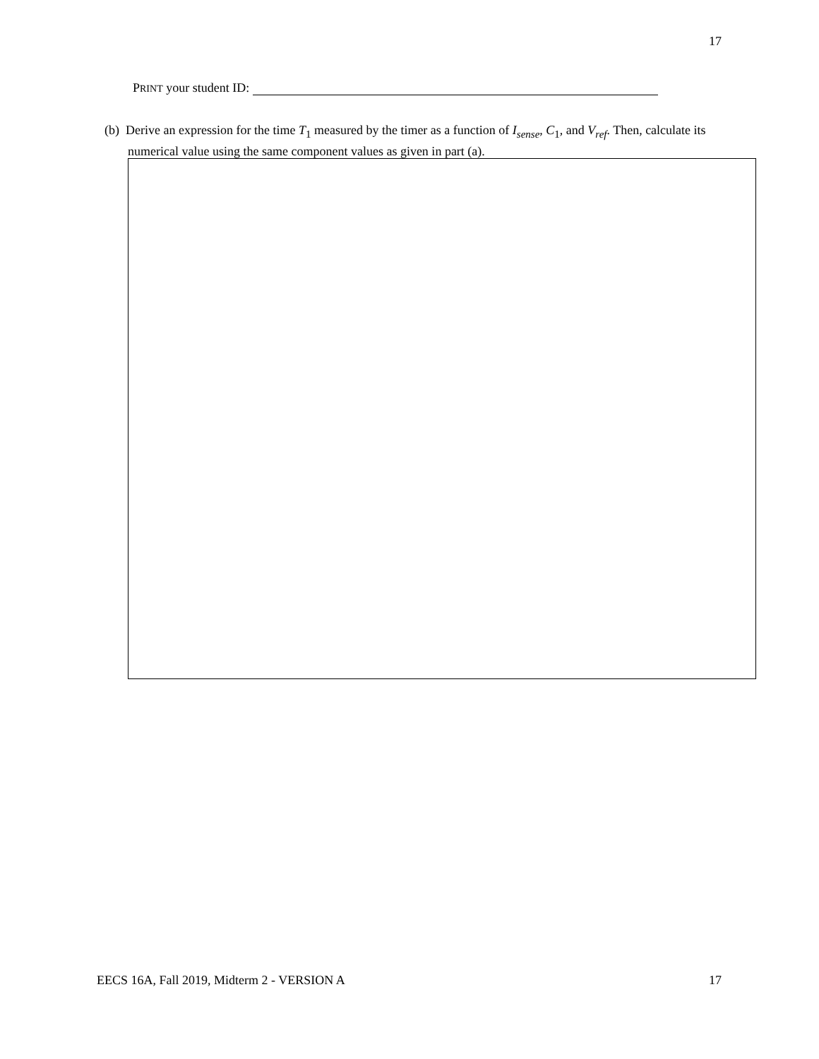17
PRINT your student ID:
(b) Derive an expression for the time T<sub>1</sub> measured by the timer as a function of I<sub>sense</sub>, C<sub>1</sub>, and V<sub>ref</sub>. Then, calculate its numerical value using the same component values as given in part (a).
EECS 16A, Fall 2019, Midterm 2 - VERSION A 17